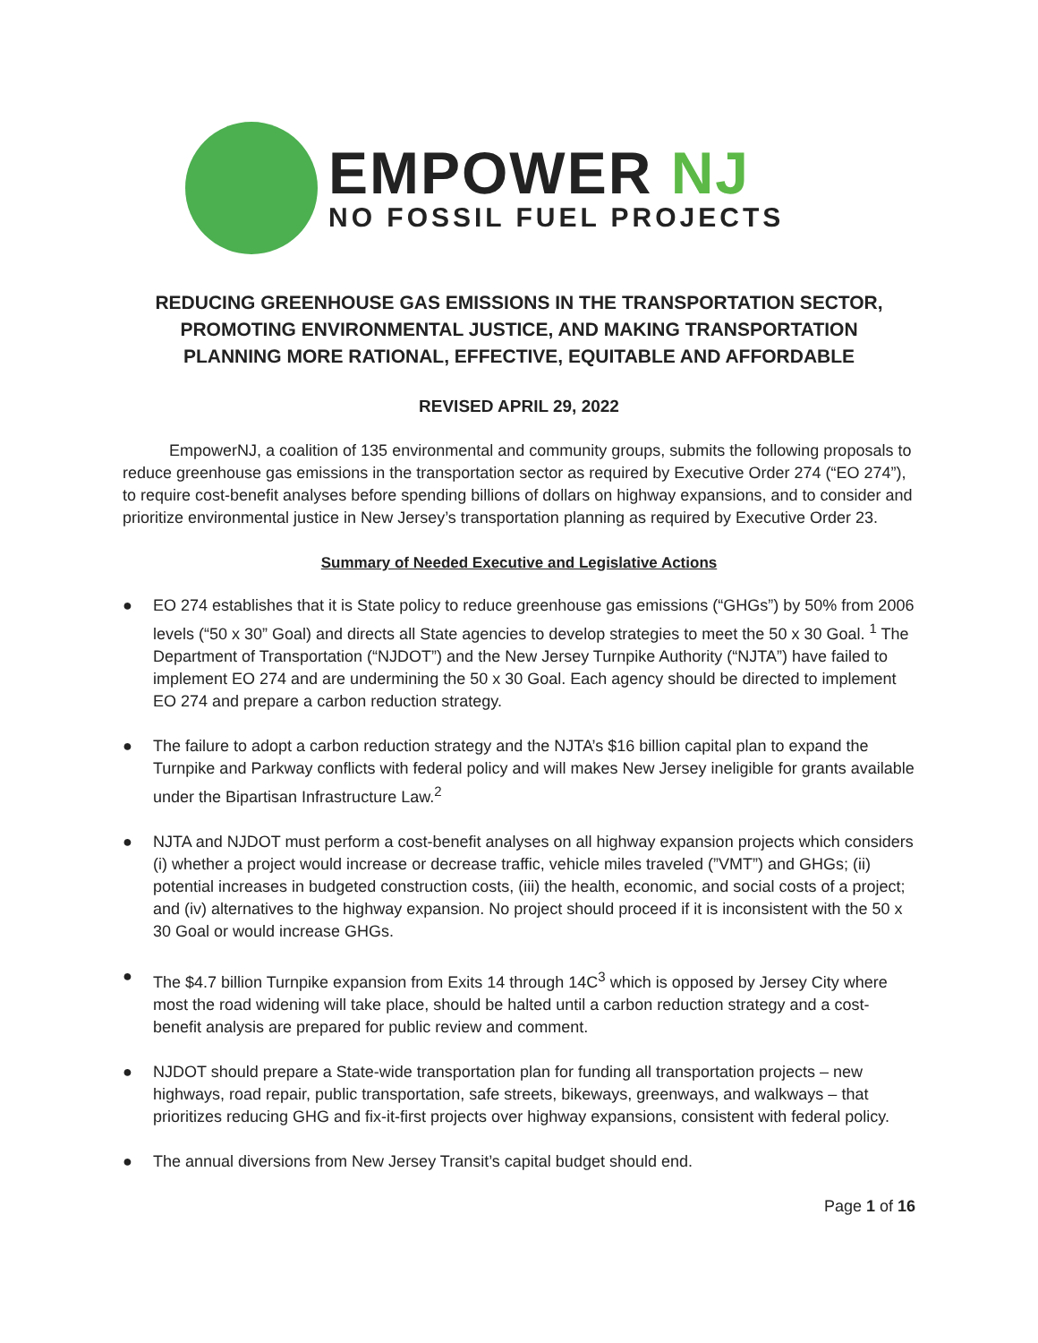EMPOWER NJ
NO FOSSIL FUEL PROJECTS
REDUCING GREENHOUSE GAS EMISSIONS IN THE TRANSPORTATION SECTOR,
PROMOTING ENVIRONMENTAL JUSTICE, AND MAKING TRANSPORTATION
PLANNING MORE RATIONAL, EFFECTIVE, EQUITABLE AND AFFORDABLE
REVISED APRIL 29, 2022
EmpowerNJ, a coalition of 135 environmental and community groups, submits the following proposals to reduce greenhouse gas emissions in the transportation sector as required by Executive Order 274 (“EO 274”), to require cost-benefit analyses before spending billions of dollars on highway expansions, and to consider and prioritize environmental justice in New Jersey’s transportation planning as required by Executive Order 23.
Summary of Needed Executive and Legislative Actions
● EO 274 establishes that it is State policy to reduce greenhouse gas emissions (“GHGs”) by 50% from 2006 levels (“50 x 30” Goal) and directs all State agencies to develop strategies to meet the 50 x 30 Goal. <sup>1</sup> The Department of Transportation (“NJDOT”) and the New Jersey Turnpike Authority (“NJTA”) have failed to implement EO 274 and are undermining the 50 x 30 Goal. Each agency should be directed to implement EO 274 and prepare a carbon reduction strategy.
● The failure to adopt a carbon reduction strategy and the NJTA’s $16 billion capital plan to expand the Turnpike and Parkway conflicts with federal policy and will makes New Jersey ineligible for grants available under the Bipartisan Infrastructure Law.<sup>2</sup>
● NJTA and NJDOT must perform a cost-benefit analyses on all highway expansion projects which considers (i) whether a project would increase or decrease traffic, vehicle miles traveled (”VMT”) and GHGs; (ii) potential increases in budgeted construction costs, (iii) the health, economic, and social costs of a project; and (iv) alternatives to the highway expansion. No project should proceed if it is inconsistent with the 50 x 30 Goal or would increase GHGs.
● The $4.7 billion Turnpike expansion from Exits 14 through 14C<sup>3</sup> which is opposed by Jersey City where most the road widening will take place, should be halted until a carbon reduction strategy and a cost-benefit analysis are prepared for public review and comment.
● NJDOT should prepare a State-wide transportation plan for funding all transportation projects – new highways, road repair, public transportation, safe streets, bikeways, greenways, and walkways – that prioritizes reducing GHG and fix-it-first projects over highway expansions, consistent with federal policy.
● The annual diversions from New Jersey Transit’s capital budget should end.
Page 1 of 16